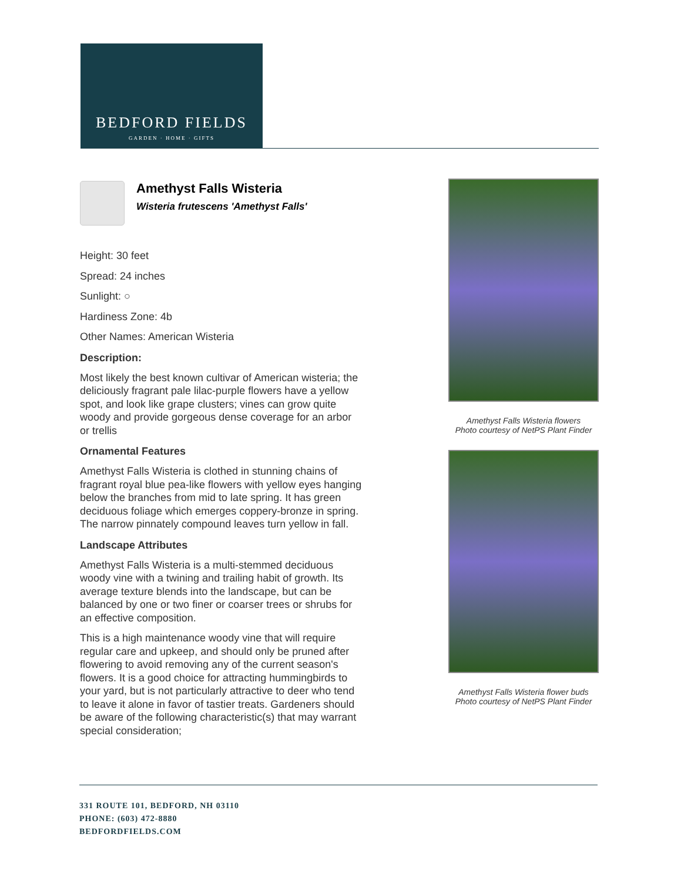BEDFORD FIELDS
GARDEN · HOME · GIFTS
Amethyst Falls Wisteria
Wisteria frutescens 'Amethyst Falls'
Height: 30 feet
Spread: 24 inches
Sunlight: ○
Hardiness Zone: 4b
Other Names: American Wisteria
Description:
Most likely the best known cultivar of American wisteria; the deliciously fragrant pale lilac-purple flowers have a yellow spot, and look like grape clusters; vines can grow quite woody and provide gorgeous dense coverage for an arbor or trellis
Ornamental Features
Amethyst Falls Wisteria is clothed in stunning chains of fragrant royal blue pea-like flowers with yellow eyes hanging below the branches from mid to late spring. It has green deciduous foliage which emerges coppery-bronze in spring. The narrow pinnately compound leaves turn yellow in fall.
Landscape Attributes
Amethyst Falls Wisteria is a multi-stemmed deciduous woody vine with a twining and trailing habit of growth. Its average texture blends into the landscape, but can be balanced by one or two finer or coarser trees or shrubs for an effective composition.
This is a high maintenance woody vine that will require regular care and upkeep, and should only be pruned after flowering to avoid removing any of the current season's flowers. It is a good choice for attracting hummingbirds to your yard, but is not particularly attractive to deer who tend to leave it alone in favor of tastier treats. Gardeners should be aware of the following characteristic(s) that may warrant special consideration;
Amethyst Falls Wisteria flowers
Photo courtesy of NetPS Plant Finder
Amethyst Falls Wisteria flower buds
Photo courtesy of NetPS Plant Finder
331 ROUTE 101, BEDFORD, NH 03110
PHONE: (603) 472-8880
BEDFORDFIELDS.COM